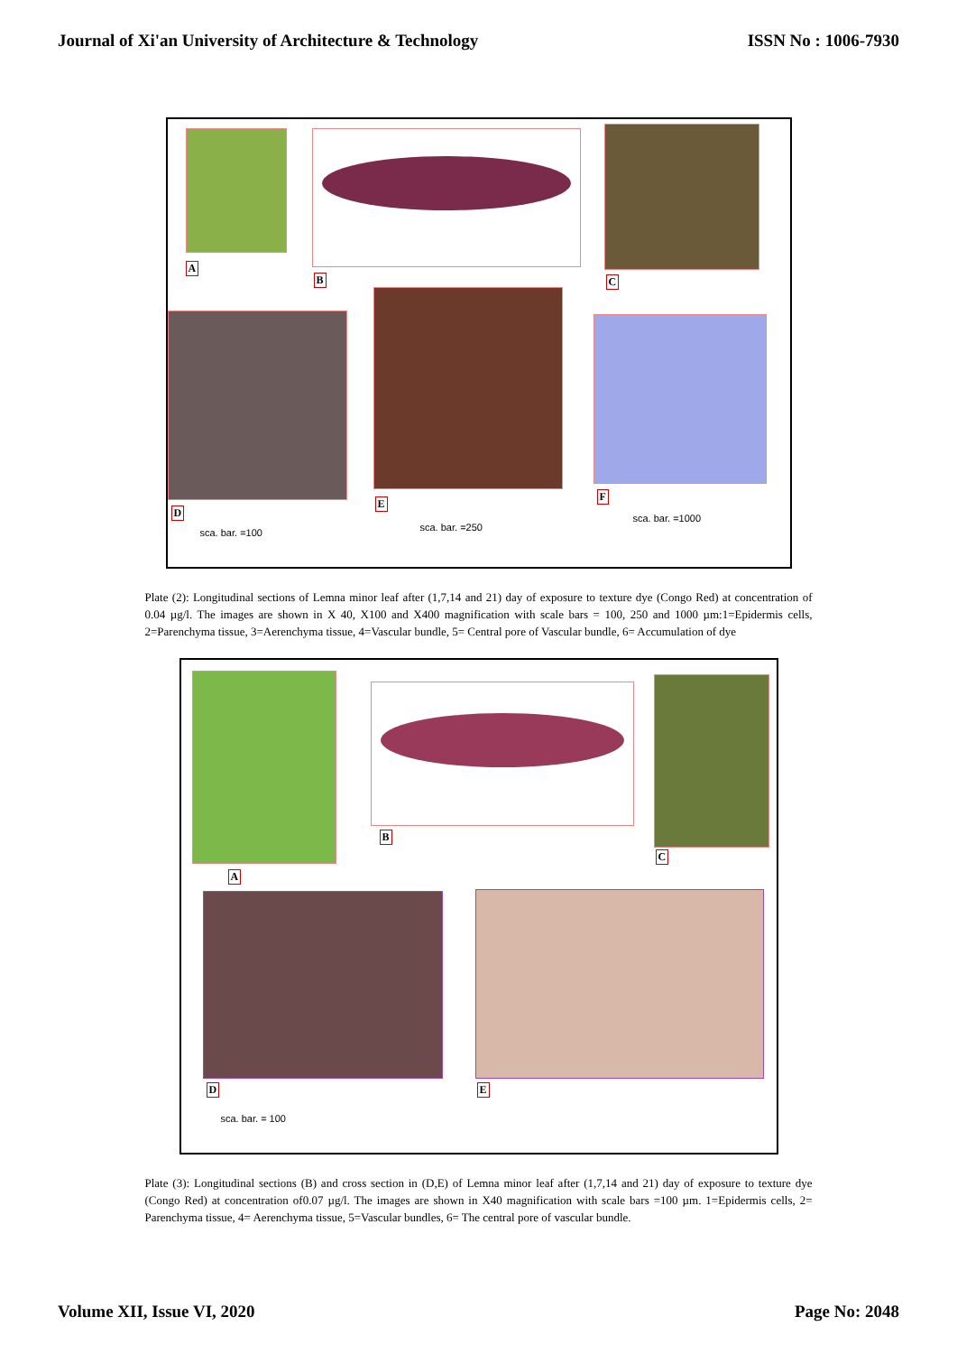Journal of Xi'an University of Architecture & Technology ISSN No : 1006-7930
A
B C
D
E
F
sca. bar. =100 sca. bar. =250
sca. bar. =1000
Plate (2): Longitudinal sections of Lemna minor leaf after (1,7,14 and 21) day of exposure to texture dye (Congo Red) at concentration of 0.04 µg/l. The images are shown in X 40, X100 and X400 magnification with scale bars = 100, 250 and 1000 µm:1=Epidermis cells, 2=Parenchyma tissue, 3=Aerenchyma tissue, 4=Vascular bundle, 5= Central pore of Vascular bundle, 6= Accumulation of dye
A
B
C
D E
sca. bar. = 100
Plate (3): Longitudinal sections (B) and cross section in (D,E) of Lemna minor leaf after (1,7,14 and 21) day of exposure to texture dye (Congo Red) at concentration of0.07 µg/l. The images are shown in X40 magnification with scale bars =100 µm. 1=Epidermis cells, 2= Parenchyma tissue, 4= Aerenchyma tissue, 5=Vascular bundles, 6= The central pore of vascular bundle.
Volume XII, Issue VI, 2020 Page No: 2048